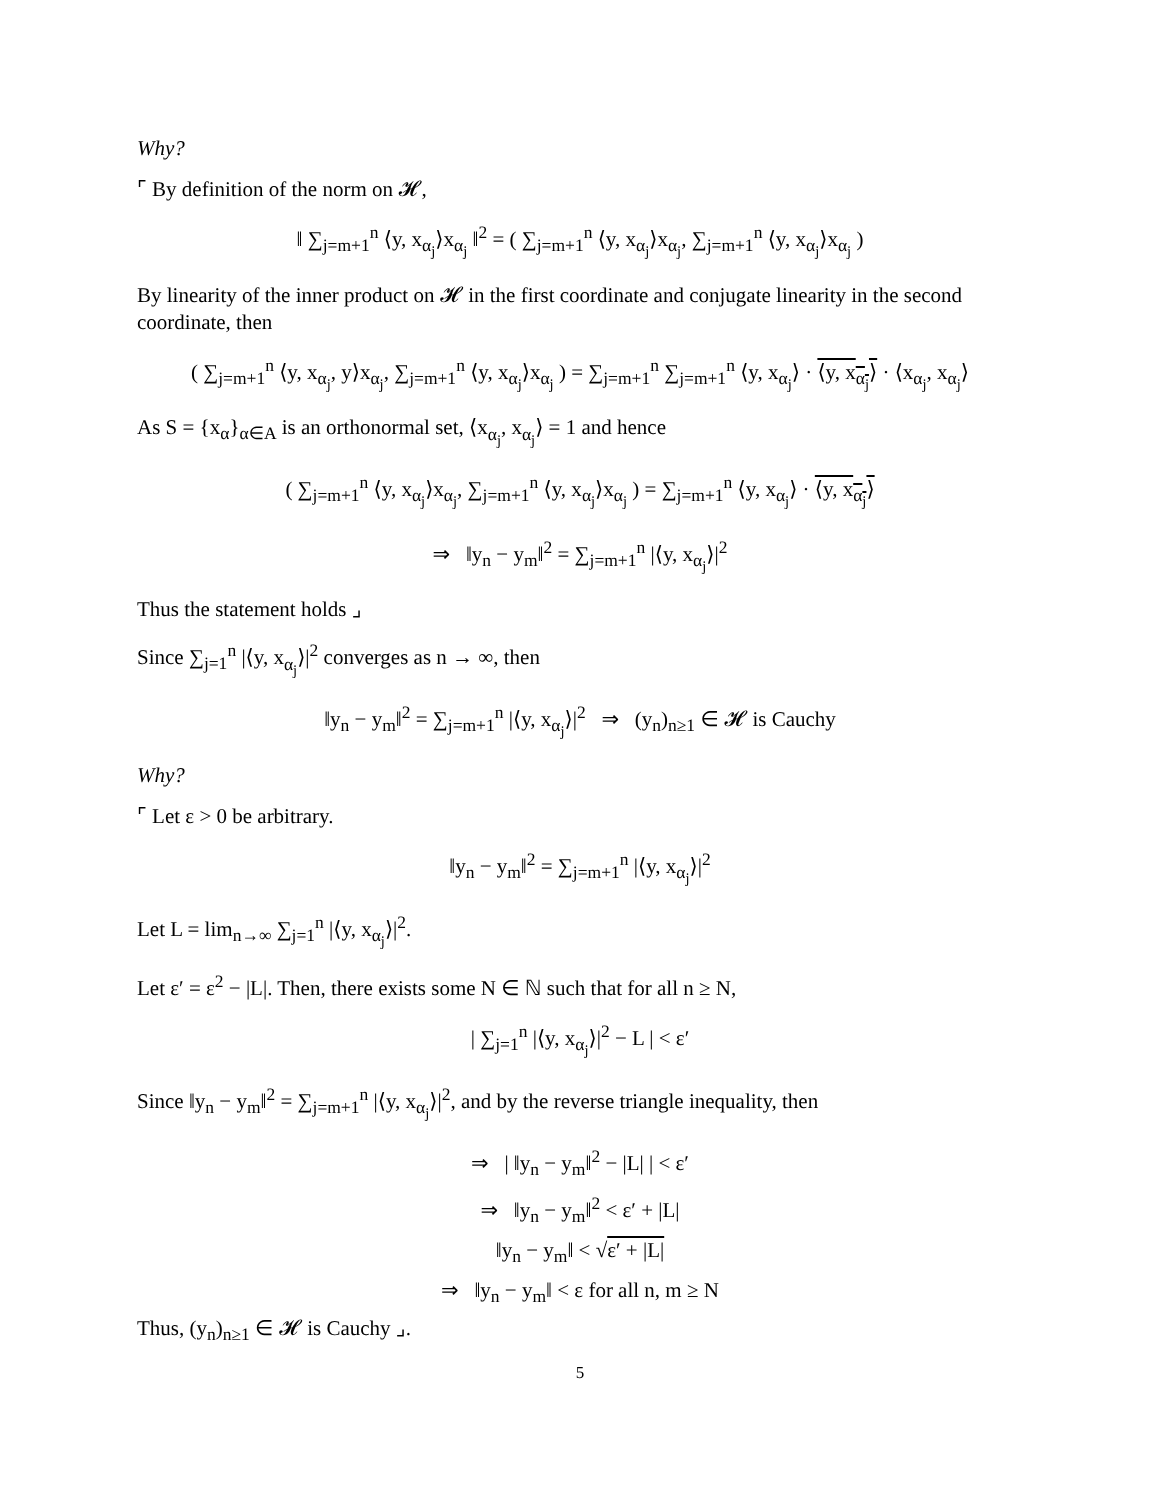Why?
⌜ By definition of the norm on 𝓗,
‖ ∑<sub>j=m+1</sub><sup>n</sup> ⟨y, x<sub>α<sub>j</sub></sub>⟩x<sub>α<sub>j</sub></sub> ‖<sup>2</sup> = ( ∑<sub>j=m+1</sub><sup>n</sup> ⟨y, x<sub>α<sub>j</sub></sub>⟩x<sub>α<sub>j</sub></sub>, ∑<sub>j=m+1</sub><sup>n</sup> ⟨y, x<sub>α<sub>j</sub></sub>⟩x<sub>α<sub>j</sub></sub> )
By linearity of the inner product on 𝓗 in the first coordinate and conjugate linearity in the second coordinate, then
( ∑<sub>j=m+1</sub><sup>n</sup> ⟨y, x<sub>α<sub>j</sub></sub>, y⟩x<sub>α<sub>j</sub></sub>, ∑<sub>j=m+1</sub><sup>n</sup> ⟨y, x<sub>α<sub>j</sub></sub>⟩x<sub>α<sub>j</sub></sub> ) = ∑<sub>j=m+1</sub><sup>n</sup> ∑<sub>j=m+1</sub><sup>n</sup> ⟨y, x<sub>α<sub>j</sub></sub>⟩ · ⟨y, x<sub>α<sub>j</sub></sub>⟩ · ⟨x<sub>α<sub>j</sub></sub>, x<sub>α<sub>j</sub></sub>⟩
As S = {x<sub>α</sub>}<sub>α∈A</sub> is an orthonormal set, ⟨x<sub>α<sub>j</sub></sub>, x<sub>α<sub>j</sub></sub>⟩ = 1 and hence
( ∑<sub>j=m+1</sub><sup>n</sup> ⟨y, x<sub>α<sub>j</sub></sub>⟩x<sub>α<sub>j</sub></sub>, ∑<sub>j=m+1</sub><sup>n</sup> ⟨y, x<sub>α<sub>j</sub></sub>⟩x<sub>α<sub>j</sub></sub> ) = ∑<sub>j=m+1</sub><sup>n</sup> ⟨y, x<sub>α<sub>j</sub></sub>⟩ · ⟨y, x<sub>α<sub>j</sub></sub>⟩
⇒ ‖y<sub>n</sub> − y<sub>m</sub>‖<sup>2</sup> = ∑<sub>j=m+1</sub><sup>n</sup> |⟨y, x<sub>α<sub>j</sub></sub>⟩|<sup>2</sup>
Thus the statement holds ⌟
Since ∑<sub>j=1</sub><sup>n</sup> |⟨y, x<sub>α<sub>j</sub></sub>⟩|<sup>2</sup> converges as n → ∞, then
‖y<sub>n</sub> − y<sub>m</sub>‖<sup>2</sup> = ∑<sub>j=m+1</sub><sup>n</sup> |⟨y, x<sub>α<sub>j</sub></sub>⟩|<sup>2</sup> ⇒ (y<sub>n</sub>)<sub>n≥1</sub> ∈ 𝓗 is Cauchy
Why?
⌜ Let ε > 0 be arbitrary.
‖y<sub>n</sub> − y<sub>m</sub>‖<sup>2</sup> = ∑<sub>j=m+1</sub><sup>n</sup> |⟨y, x<sub>α<sub>j</sub></sub>⟩|<sup>2</sup>
Let L = lim<sub>n→∞</sub> ∑<sub>j=1</sub><sup>n</sup> |⟨y, x<sub>α<sub>j</sub></sub>⟩|<sup>2</sup>.
Let ε′ = ε<sup>2</sup> − |L|. Then, there exists some N ∈ ℕ such that for all n ≥ N,
| ∑<sub>j=1</sub><sup>n</sup> |⟨y, x<sub>α<sub>j</sub></sub>⟩|<sup>2</sup> − L | < ε′
Since ‖y<sub>n</sub> − y<sub>m</sub>‖<sup>2</sup> = ∑<sub>j=m+1</sub><sup>n</sup> |⟨y, x<sub>α<sub>j</sub></sub>⟩|<sup>2</sup>, and by the reverse triangle inequality, then
⇒ | ‖y<sub>n</sub> − y<sub>m</sub>‖<sup>2</sup> − |L| | < ε′
⇒ ‖y<sub>n</sub> − y<sub>m</sub>‖<sup>2</sup> < ε′ + |L|
‖y<sub>n</sub> − y<sub>m</sub>‖ < √ε′ + |L|
⇒ ‖y<sub>n</sub> − y<sub>m</sub>‖ < ε for all n, m ≥ N
Thus, (y<sub>n</sub>)<sub>n≥1</sub> ∈ 𝓗 is Cauchy ⌟.
5